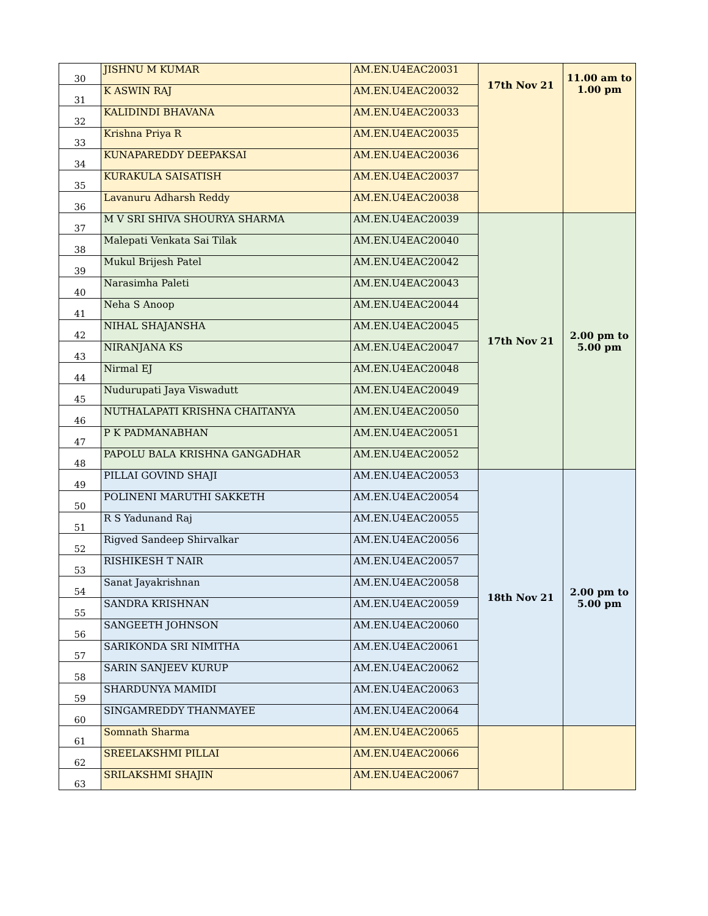| 30 | JISHNU M KUMAR | AM.EN.U4EAC20031 | 17th Nov 21 | 11.00 am to 1.00 pm |
| 31 | K ASWIN RAJ | AM.EN.U4EAC20032 | | |
| 32 | KALIDINDI BHAVANA | AM.EN.U4EAC20033 | | |
| 33 | Krishna Priya R | AM.EN.U4EAC20035 | | |
| 34 | KUNAPAREDDY DEEPAKSAI | AM.EN.U4EAC20036 | | |
| 35 | KURAKULA SAISATISH | AM.EN.U4EAC20037 | | |
| 36 | Lavanuru Adharsh Reddy | AM.EN.U4EAC20038 | | |
| 37 | M V SRI SHIVA SHOURYA SHARMA | AM.EN.U4EAC20039 | 17th Nov 21 | 2.00 pm to 5.00 pm |
| 38 | Malepati Venkata Sai Tilak | AM.EN.U4EAC20040 | | |
| 39 | Mukul Brijesh Patel | AM.EN.U4EAC20042 | | |
| 40 | Narasimha Paleti | AM.EN.U4EAC20043 | | |
| 41 | Neha S Anoop | AM.EN.U4EAC20044 | | |
| 42 | NIHAL SHAJANSHA | AM.EN.U4EAC20045 | | |
| 43 | NIRANJANA KS | AM.EN.U4EAC20047 | | |
| 44 | Nirmal EJ | AM.EN.U4EAC20048 | | |
| 45 | Nudurupati Jaya Viswadutt | AM.EN.U4EAC20049 | | |
| 46 | NUTHALAPATI KRISHNA CHAITANYA | AM.EN.U4EAC20050 | | |
| 47 | P K PADMANABHAN | AM.EN.U4EAC20051 | | |
| 48 | PAPOLU BALA KRISHNA GANGADHAR | AM.EN.U4EAC20052 | | |
| 49 | PILLAI GOVIND SHAJI | AM.EN.U4EAC20053 | 18th Nov 21 | 2.00 pm to 5.00 pm |
| 50 | POLINENI MARUTHI SAKKETH | AM.EN.U4EAC20054 | | |
| 51 | R S Yadunand Raj | AM.EN.U4EAC20055 | | |
| 52 | Rigved Sandeep Shirvalkar | AM.EN.U4EAC20056 | | |
| 53 | RISHIKESH T NAIR | AM.EN.U4EAC20057 | | |
| 54 | Sanat Jayakrishnan | AM.EN.U4EAC20058 | | |
| 55 | SANDRA KRISHNAN | AM.EN.U4EAC20059 | | |
| 56 | SANGEETH JOHNSON | AM.EN.U4EAC20060 | | |
| 57 | SARIKONDA SRI NIMITHA | AM.EN.U4EAC20061 | | |
| 58 | SARIN SANJEEV KURUP | AM.EN.U4EAC20062 | | |
| 59 | SHARDUNYA MAMIDI | AM.EN.U4EAC20063 | | |
| 60 | SINGAMREDDY THANMAYEE | AM.EN.U4EAC20064 | | |
| 61 | Somnath Sharma | AM.EN.U4EAC20065 | | |
| 62 | SREELAKSHMI PILLAI | AM.EN.U4EAC20066 | | |
| 63 | SRILAKSHMI SHAJIN | AM.EN.U4EAC20067 | | |